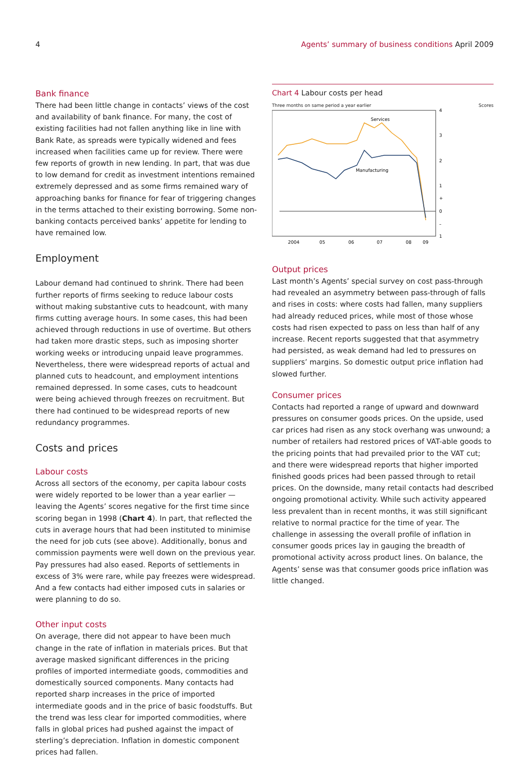4 Agents’ summary of business conditions April 2009
Bank finance
There had been little change in contacts’ views of the cost and availability of bank finance. For many, the cost of existing facilities had not fallen anything like in line with Bank Rate, as spreads were typically widened and fees increased when facilities came up for review. There were few reports of growth in new lending. In part, that was due to low demand for credit as investment intentions remained extremely depressed and as some firms remained wary of approaching banks for finance for fear of triggering changes in the terms attached to their existing borrowing. Some non-banking contacts perceived banks’ appetite for lending to have remained low.
Employment
Labour demand had continued to shrink. There had been further reports of firms seeking to reduce labour costs without making substantive cuts to headcount, with many firms cutting average hours. In some cases, this had been achieved through reductions in use of overtime. But others had taken more drastic steps, such as imposing shorter working weeks or introducing unpaid leave programmes. Nevertheless, there were widespread reports of actual and planned cuts to headcount, and employment intentions remained depressed. In some cases, cuts to headcount were being achieved through freezes on recruitment. But there had continued to be widespread reports of new redundancy programmes.
Costs and prices
Labour costs
Across all sectors of the economy, per capita labour costs were widely reported to be lower than a year earlier — leaving the Agents’ scores negative for the first time since scoring began in 1998 (Chart 4). In part, that reflected the cuts in average hours that had been instituted to minimise the need for job cuts (see above). Additionally, bonus and commission payments were well down on the previous year. Pay pressures had also eased. Reports of settlements in excess of 3% were rare, while pay freezes were widespread. And a few contacts had either imposed cuts in salaries or were planning to do so.
Other input costs
On average, there did not appear to have been much change in the rate of inflation in materials prices. But that average masked significant differences in the pricing profiles of imported intermediate goods, commodities and domestically sourced components. Many contacts had reported sharp increases in the price of imported intermediate goods and in the price of basic foodstuffs. But the trend was less clear for imported commodities, where falls in global prices had pushed against the impact of sterling’s depreciation. Inflation in domestic component prices had fallen.
Chart 4 Labour costs per head
Three months on same period a year earlier Scores
Services
Manufacturing
4
3
2
1
+
0
–
1
2004
05
06
07
08
09
Output prices
Last month’s Agents’ special survey on cost pass-through had revealed an asymmetry between pass-through of falls and rises in costs: where costs had fallen, many suppliers had already reduced prices, while most of those whose costs had risen expected to pass on less than half of any increase. Recent reports suggested that that asymmetry had persisted, as weak demand had led to pressures on suppliers’ margins. So domestic output price inflation had slowed further.
Consumer prices
Contacts had reported a range of upward and downward pressures on consumer goods prices. On the upside, used car prices had risen as any stock overhang was unwound; a number of retailers had restored prices of VAT-able goods to the pricing points that had prevailed prior to the VAT cut; and there were widespread reports that higher imported finished goods prices had been passed through to retail prices. On the downside, many retail contacts had described ongoing promotional activity. While such activity appeared less prevalent than in recent months, it was still significant relative to normal practice for the time of year. The challenge in assessing the overall profile of inflation in consumer goods prices lay in gauging the breadth of promotional activity across product lines. On balance, the Agents’ sense was that consumer goods price inflation was little changed.